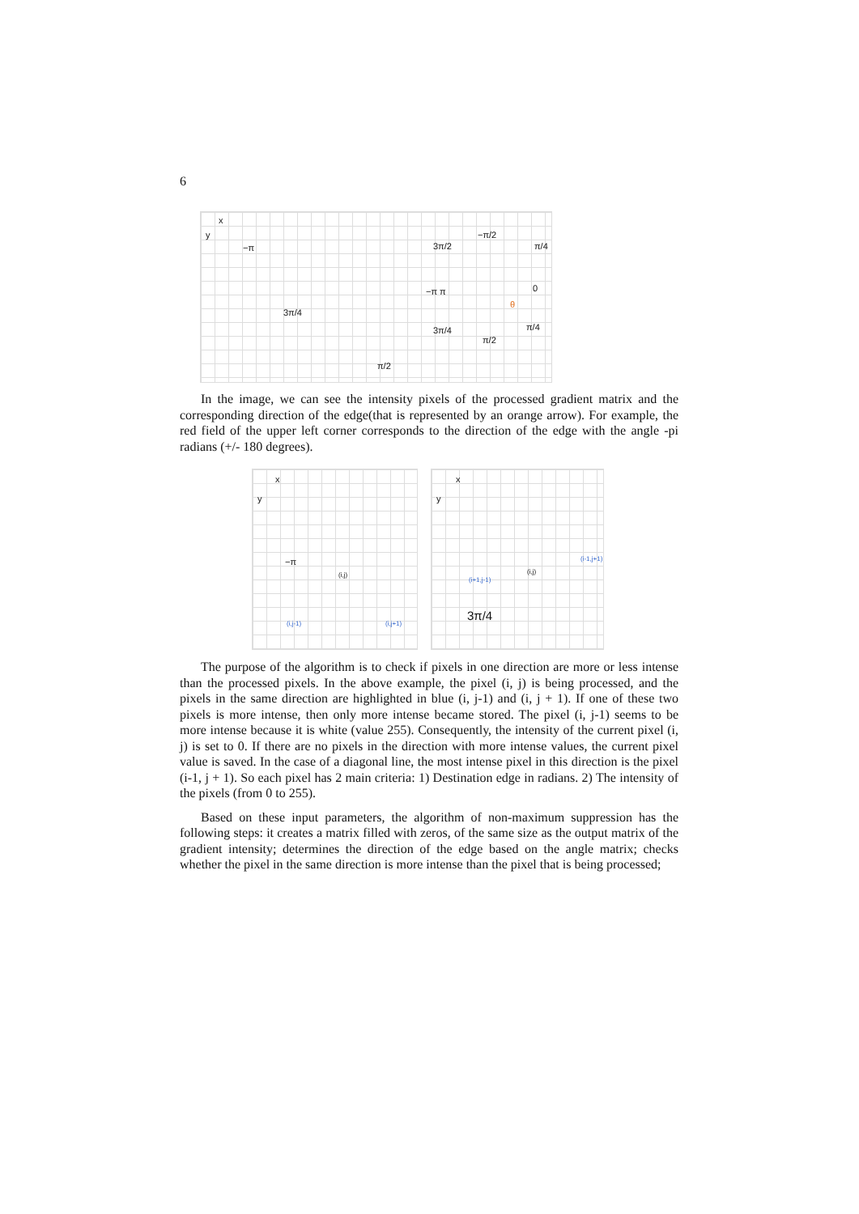6
x
y
−π
3π/4
π/2
3π/2
−π/2
π/4
−π π 0
3π/4
π/2
π/4
θ
In the image, we can see the intensity pixels of the processed gradient matrix and the corresponding direction of the edge(that is represented by an orange arrow). For example, the red field of the upper left corner corresponds to the direction of the edge with the angle -pi radians (+/- 180 degrees).
x
y
−π
(i,j)
(i,j-1) (i,j+1)
x
y
(i-1,j+1)
(i+1,j-1)
(i,j)
3π/4
The purpose of the algorithm is to check if pixels in one direction are more or less intense than the processed pixels. In the above example, the pixel (i, j) is being processed, and the pixels in the same direction are highlighted in blue (i, j-1) and (i, j + 1). If one of these two pixels is more intense, then only more intense became stored. The pixel (i, j-1) seems to be more intense because it is white (value 255). Consequently, the intensity of the current pixel (i, j) is set to 0. If there are no pixels in the direction with more intense values, the current pixel value is saved. In the case of a diagonal line, the most intense pixel in this direction is the pixel (i-1, j + 1). So each pixel has 2 main criteria: 1) Destination edge in radians. 2) The intensity of the pixels (from 0 to 255).
Based on these input parameters, the algorithm of non-maximum suppression has the following steps: it creates a matrix filled with zeros, of the same size as the output matrix of the gradient intensity; determines the direction of the edge based on the angle matrix; checks whether the pixel in the same direction is more intense than the pixel that is being processed;